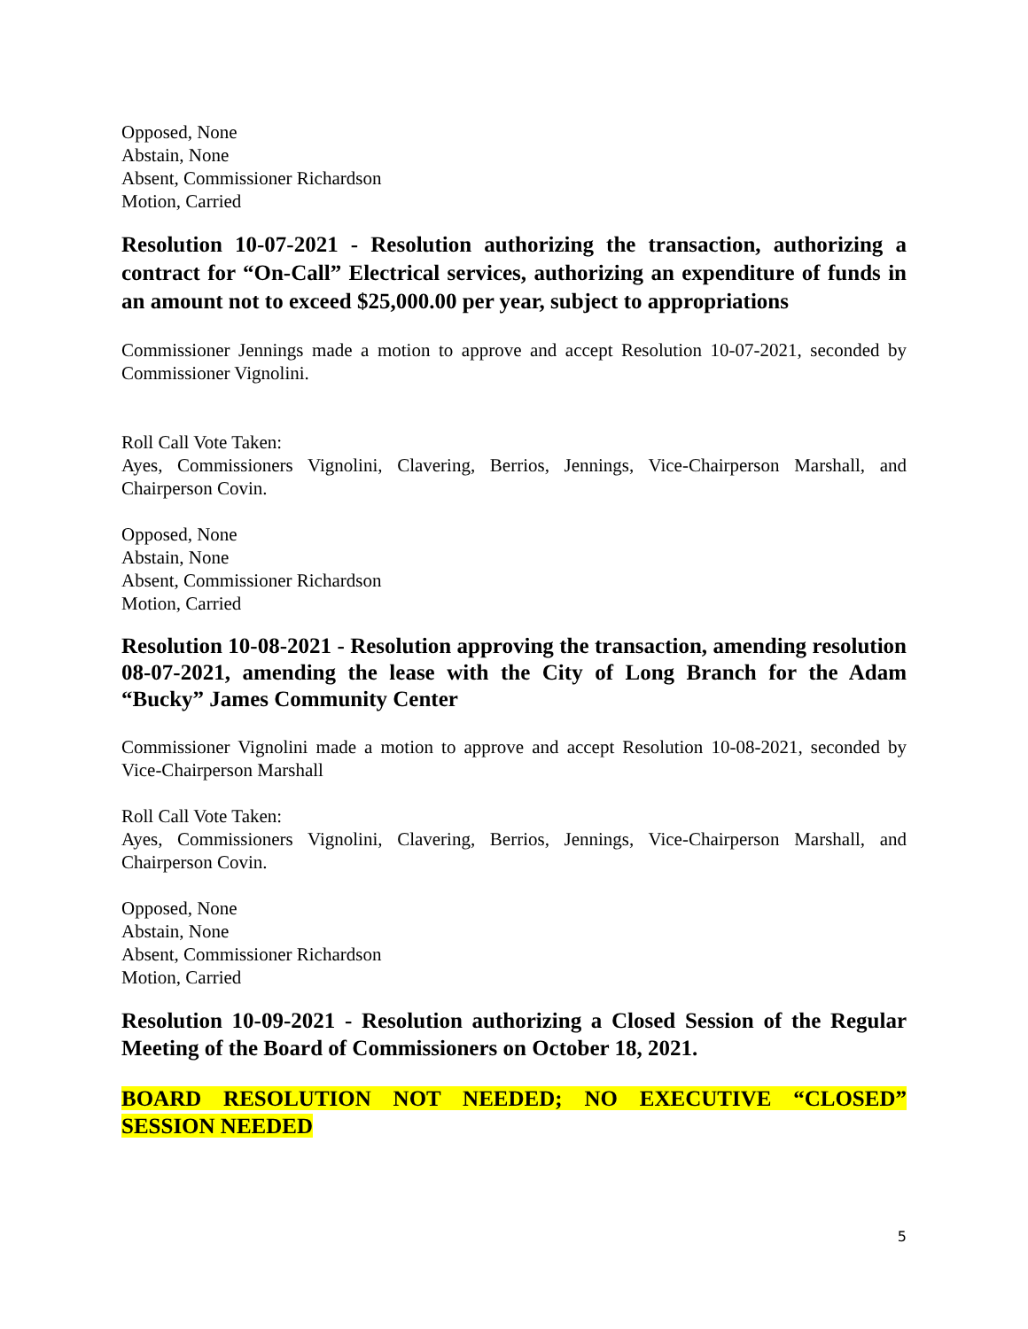Opposed, None
Abstain, None
Absent, Commissioner Richardson
Motion, Carried
Resolution 10-07-2021 - Resolution authorizing the transaction, authorizing a contract for “On-Call” Electrical services, authorizing an expenditure of funds in an amount not to exceed $25,000.00 per year, subject to appropriations
Commissioner Jennings made a motion to approve and accept Resolution 10-07-2021, seconded by Commissioner Vignolini.
Roll Call Vote Taken:
Ayes, Commissioners Vignolini, Clavering, Berrios, Jennings, Vice-Chairperson Marshall, and Chairperson Covin.
Opposed, None
Abstain, None
Absent, Commissioner Richardson
Motion, Carried
Resolution 10-08-2021 - Resolution approving the transaction, amending resolution 08-07-2021, amending the lease with the City of Long Branch for the Adam “Bucky” James Community Center
Commissioner Vignolini made a motion to approve and accept Resolution 10-08-2021, seconded by Vice-Chairperson Marshall
Roll Call Vote Taken:
Ayes, Commissioners Vignolini, Clavering, Berrios, Jennings, Vice-Chairperson Marshall, and Chairperson Covin.
Opposed, None
Abstain, None
Absent, Commissioner Richardson
Motion, Carried
Resolution 10-09-2021 - Resolution authorizing a Closed Session of the Regular Meeting of the Board of Commissioners on October 18, 2021.
BOARD RESOLUTION NOT NEEDED; NO EXECUTIVE “CLOSED” SESSION NEEDED
5